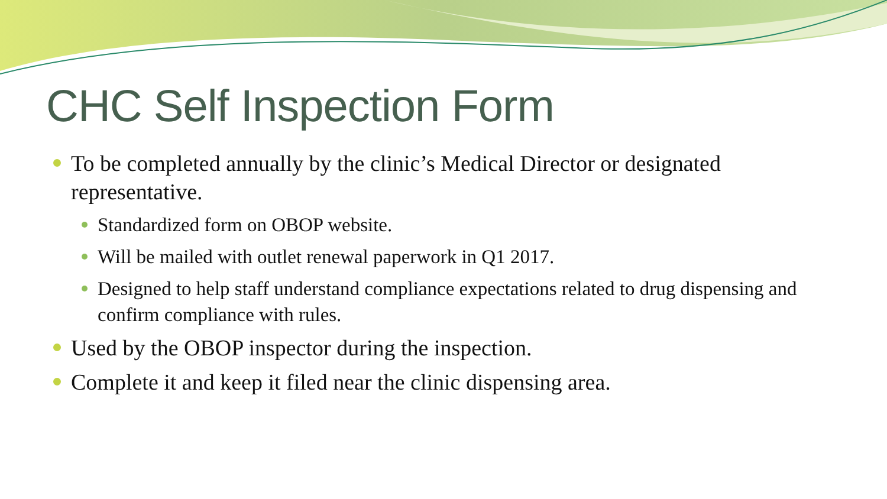CHC Self Inspection Form
To be completed annually by the clinic’s Medical Director or designated representative.
Standardized form on OBOP website.
Will be mailed with outlet renewal paperwork in Q1 2017.
Designed to help staff understand compliance expectations related to drug dispensing and confirm compliance with rules.
Used by the OBOP inspector during the inspection.
Complete it and keep it filed near the clinic dispensing area.